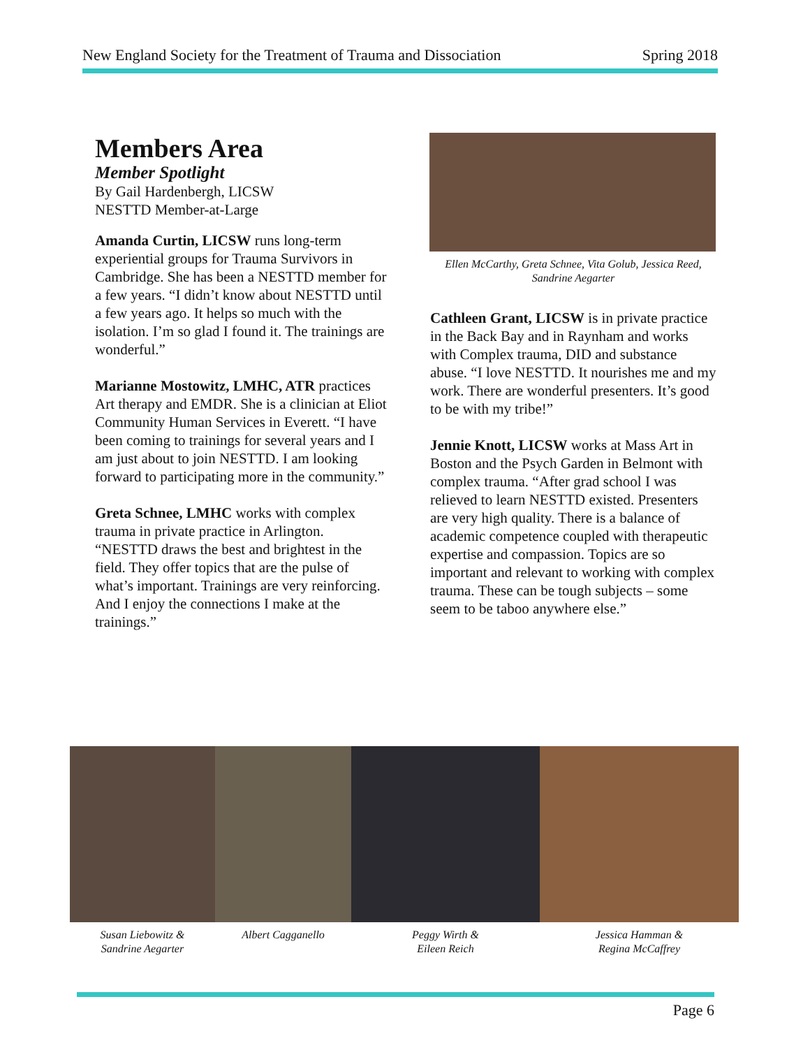New England Society for the Treatment of Trauma and Dissociation Spring 2018
Members Area
Member Spotlight
By Gail Hardenbergh, LICSW
NESTTD Member-at-Large
Amanda Curtin, LICSW runs long-term experiential groups for Trauma Survivors in Cambridge. She has been a NESTTD member for a few years. “I didn’t know about NESTTD until a few years ago. It helps so much with the isolation. I’m so glad I found it. The trainings are wonderful.”
Marianne Mostowitz, LMHC, ATR practices Art therapy and EMDR. She is a clinician at Eliot Community Human Services in Everett. “I have been coming to trainings for several years and I am just about to join NESTTD. I am looking forward to participating more in the community.”
Greta Schnee, LMHC works with complex trauma in private practice in Arlington. “NESTTD draws the best and brightest in the field. They offer topics that are the pulse of what’s important. Trainings are very reinforcing. And I enjoy the connections I make at the trainings.”
Ellen McCarthy, Greta Schnee, Vita Golub, Jessica Reed, Sandrine Aegarter
Cathleen Grant, LICSW is in private practice in the Back Bay and in Raynham and works with Complex trauma, DID and substance abuse. “I love NESTTD. It nourishes me and my work. There are wonderful presenters. It’s good to be with my tribe!”
Jennie Knott, LICSW works at Mass Art in Boston and the Psych Garden in Belmont with complex trauma. “After grad school I was relieved to learn NESTTD existed. Presenters are very high quality. There is a balance of academic competence coupled with therapeutic expertise and compassion. Topics are so important and relevant to working with complex trauma. These can be tough subjects – some seem to be taboo anywhere else.”
Susan Liebowitz &
Sandrine Aegarter
Albert Cagganello Peggy Wirth &
Eileen Reich
Jessica Hamman &
Regina McCaffrey
Page 6